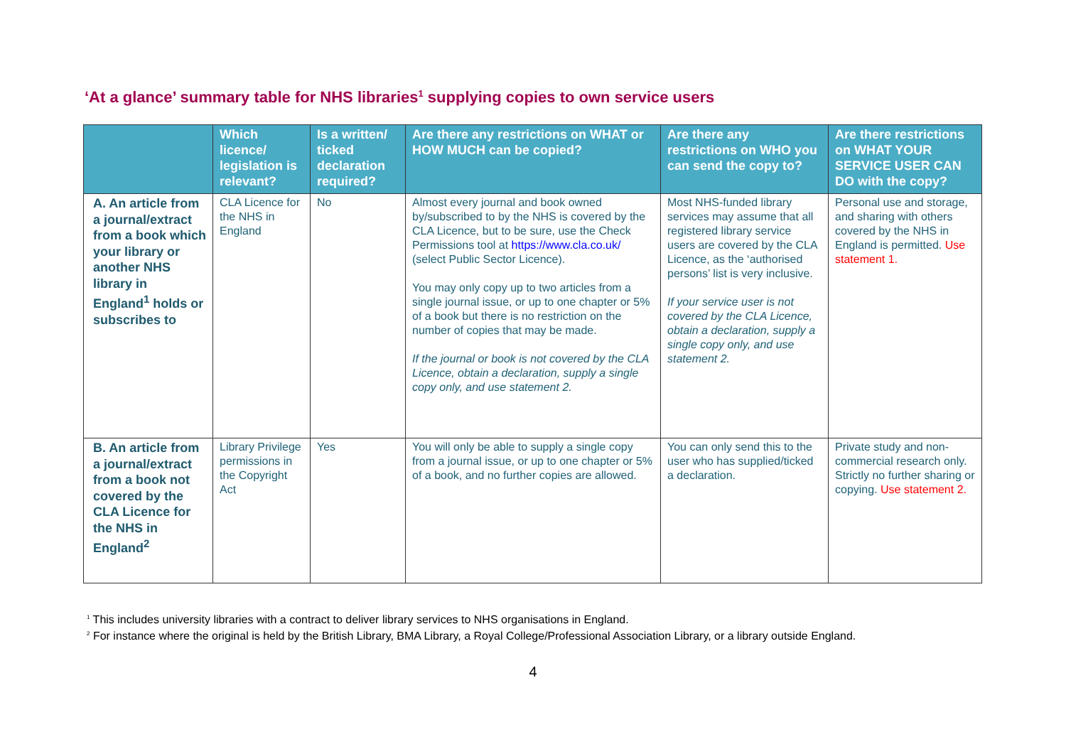‘At a glance’ summary table for NHS libraries<sup>1</sup> supplying copies to own service users
| | Which licence/ legislation is relevant? | Is a written/ ticked declaration required? | Are there any restrictions on WHAT or HOW MUCH can be copied? | Are there any restrictions on WHO you can send the copy to? | Are there restrictions on WHAT YOUR SERVICE USER CAN DO with the copy? |
| --- | --- | --- | --- | --- | --- |
| A. An article from a journal/extract from a book which your library or another NHS library in England<sup>1</sup> holds or subscribes to | CLA Licence for the NHS in England | No | Almost every journal and book owned by/subscribed to by the NHS is covered by the CLA Licence, but to be sure, use the Check Permissions tool at https://www.cla.co.uk/ (select Public Sector Licence). You may only copy up to two articles from a single journal issue, or up to one chapter or 5% of a book but there is no restriction on the number of copies that may be made. If the journal or book is not covered by the CLA Licence, obtain a declaration, supply a single copy only, and use statement 2. | Most NHS-funded library services may assume that all registered library service users are covered by the CLA Licence, as the ‘authorised persons’ list is very inclusive. If your service user is not covered by the CLA Licence, obtain a declaration, supply a single copy only, and use statement 2. | Personal use and storage, and sharing with others covered by the NHS in England is permitted. Use statement 1. |
| B. An article from a journal/extract from a book not covered by the CLA Licence for the NHS in England<sup>2</sup> | Library Privilege permissions in the Copyright Act | Yes | You will only be able to supply a single copy from a journal issue, or up to one chapter or 5% of a book, and no further copies are allowed. | You can only send this to the user who has supplied/ticked a declaration. | Private study and non-commercial research only. Strictly no further sharing or copying. Use statement 2. |
<sup>1</sup> This includes university libraries with a contract to deliver library services to NHS organisations in England.
<sup>2</sup> For instance where the original is held by the British Library, BMA Library, a Royal College/Professional Association Library, or a library outside England.
4